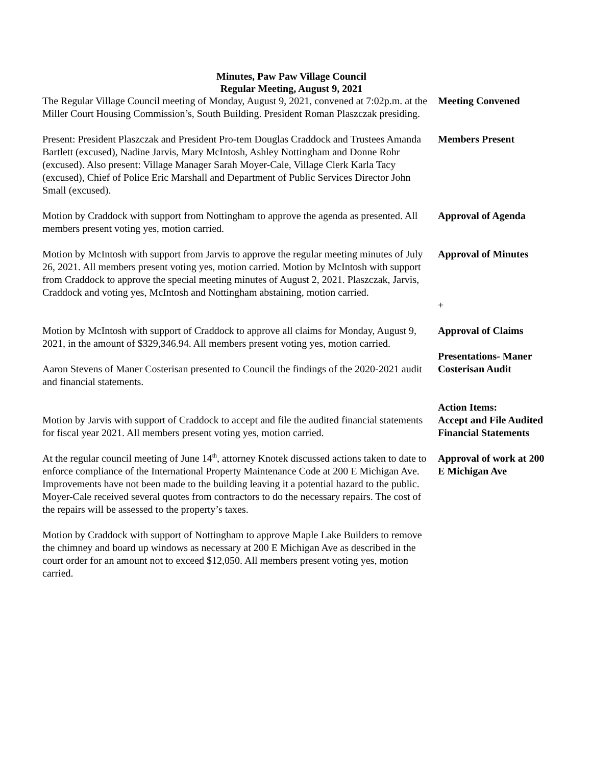Minutes, Paw Paw Village Council
Regular Meeting, August 9, 2021
The Regular Village Council meeting of Monday, August 9, 2021, convened at 7:02p.m. at the Miller Court Housing Commission’s, South Building. President Roman Plaszczak presiding.
Meeting Convened
Present: President Plaszczak and President Pro-tem Douglas Craddock and Trustees Amanda Bartlett (excused), Nadine Jarvis, Mary McIntosh, Ashley Nottingham and Donne Rohr (excused). Also present: Village Manager Sarah Moyer-Cale, Village Clerk Karla Tacy (excused), Chief of Police Eric Marshall and Department of Public Services Director John Small (excused).
Members Present
Motion by Craddock with support from Nottingham to approve the agenda as presented. All members present voting yes, motion carried.
Approval of Agenda
Motion by McIntosh with support from Jarvis to approve the regular meeting minutes of July 26, 2021. All members present voting yes, motion carried. Motion by McIntosh with support from Craddock to approve the special meeting minutes of August 2, 2021. Plaszczak, Jarvis, Craddock and voting yes, McIntosh and Nottingham abstaining, motion carried.
Approval of Minutes
+
Motion by McIntosh with support of Craddock to approve all claims for Monday, August 9, 2021, in the amount of $329,346.94. All members present voting yes, motion carried.
Approval of Claims
Aaron Stevens of Maner Costerisan presented to Council the findings of the 2020-2021 audit and financial statements.
Presentations- Maner Costerisan Audit
Motion by Jarvis with support of Craddock to accept and file the audited financial statements for fiscal year 2021. All members present voting yes, motion carried.
Action Items:
Accept and File Audited Financial Statements
At the regular council meeting of June 14<sup>th</sup>, attorney Knotek discussed actions taken to date to enforce compliance of the International Property Maintenance Code at 200 E Michigan Ave. Improvements have not been made to the building leaving it a potential hazard to the public. Moyer-Cale received several quotes from contractors to do the necessary repairs. The cost of the repairs will be assessed to the property’s taxes.
Approval of work at 200 E Michigan Ave
Motion by Craddock with support of Nottingham to approve Maple Lake Builders to remove the chimney and board up windows as necessary at 200 E Michigan Ave as described in the court order for an amount not to exceed $12,050. All members present voting yes, motion carried.